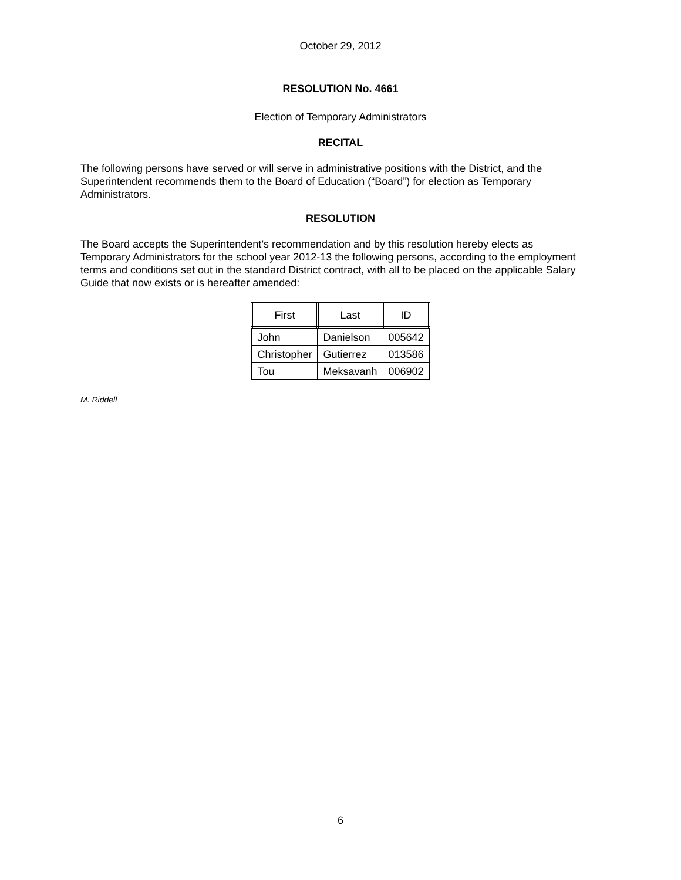October 29, 2012
RESOLUTION No. 4661
Election of Temporary Administrators
RECITAL
The following persons have served or will serve in administrative positions with the District, and the Superintendent recommends them to the Board of Education (“Board”) for election as Temporary Administrators.
RESOLUTION
The Board accepts the Superintendent’s recommendation and by this resolution hereby elects as Temporary Administrators for the school year 2012-13 the following persons, according to the employment terms and conditions set out in the standard District contract, with all to be placed on the applicable Salary Guide that now exists or is hereafter amended:
| First | Last | ID |
| --- | --- | --- |
| John | Danielson | 005642 |
| Christopher | Gutierrez | 013586 |
| Tou | Meksavanh | 006902 |
M. Riddell
6